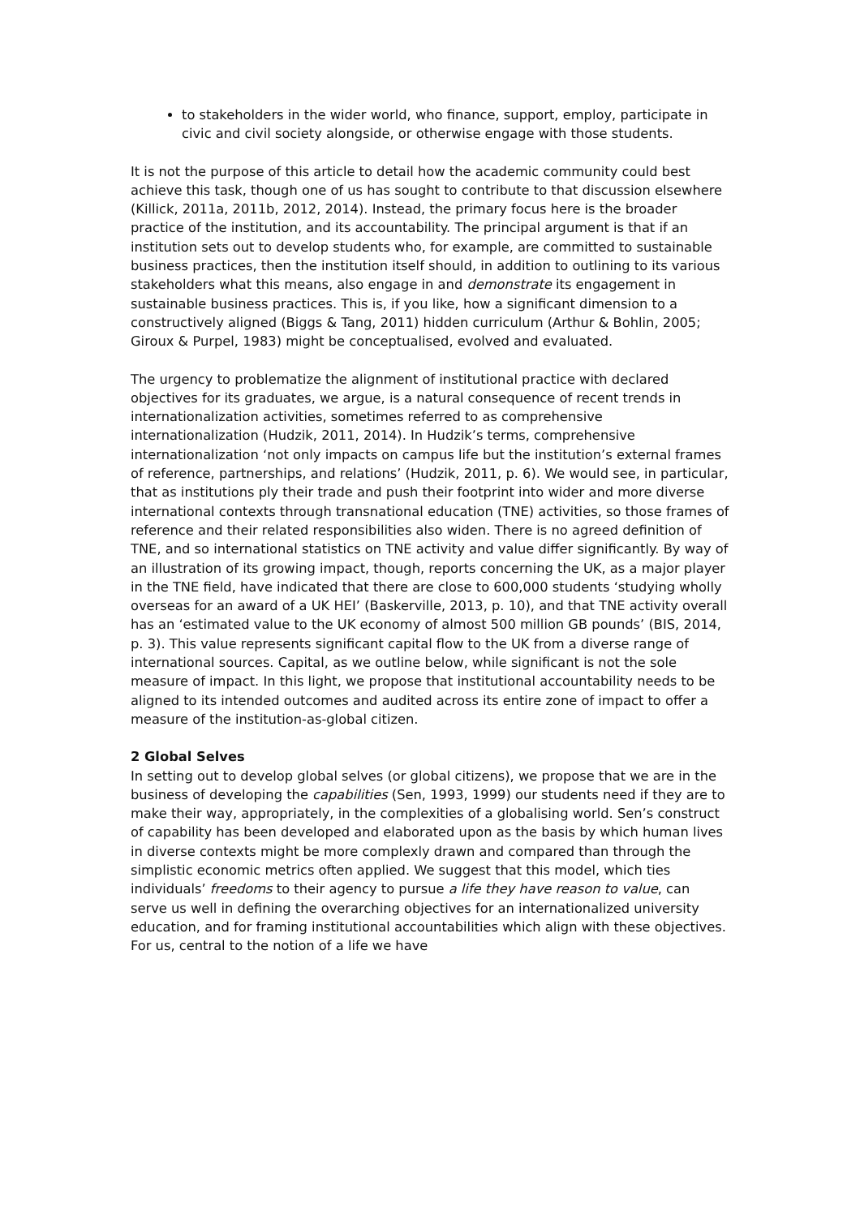to stakeholders in the wider world, who finance, support, employ, participate in civic and civil society alongside, or otherwise engage with those students.
It is not the purpose of this article to detail how the academic community could best achieve this task, though one of us has sought to contribute to that discussion elsewhere (Killick, 2011a, 2011b, 2012, 2014). Instead, the primary focus here is the broader practice of the institution, and its accountability. The principal argument is that if an institution sets out to develop students who, for example, are committed to sustainable business practices, then the institution itself should, in addition to outlining to its various stakeholders what this means, also engage in and demonstrate its engagement in sustainable business practices. This is, if you like, how a significant dimension to a constructively aligned (Biggs & Tang, 2011) hidden curriculum (Arthur & Bohlin, 2005; Giroux & Purpel, 1983) might be conceptualised, evolved and evaluated.
The urgency to problematize the alignment of institutional practice with declared objectives for its graduates, we argue, is a natural consequence of recent trends in internationalization activities, sometimes referred to as comprehensive internationalization (Hudzik, 2011, 2014). In Hudzik’s terms, comprehensive internationalization ‘not only impacts on campus life but the institution’s external frames of reference, partnerships, and relations’ (Hudzik, 2011, p. 6). We would see, in particular, that as institutions ply their trade and push their footprint into wider and more diverse international contexts through transnational education (TNE) activities, so those frames of reference and their related responsibilities also widen. There is no agreed definition of TNE, and so international statistics on TNE activity and value differ significantly. By way of an illustration of its growing impact, though, reports concerning the UK, as a major player in the TNE field, have indicated that there are close to 600,000 students ‘studying wholly overseas for an award of a UK HEI’ (Baskerville, 2013, p. 10), and that TNE activity overall has an ‘estimated value to the UK economy of almost 500 million GB pounds’ (BIS, 2014, p. 3). This value represents significant capital flow to the UK from a diverse range of international sources. Capital, as we outline below, while significant is not the sole measure of impact. In this light, we propose that institutional accountability needs to be aligned to its intended outcomes and audited across its entire zone of impact to offer a measure of the institution-as-global citizen.
2 Global Selves
In setting out to develop global selves (or global citizens), we propose that we are in the business of developing the capabilities (Sen, 1993, 1999) our students need if they are to make their way, appropriately, in the complexities of a globalising world. Sen’s construct of capability has been developed and elaborated upon as the basis by which human lives in diverse contexts might be more complexly drawn and compared than through the simplistic economic metrics often applied. We suggest that this model, which ties individuals’ freedoms to their agency to pursue a life they have reason to value, can serve us well in defining the overarching objectives for an internationalized university education, and for framing institutional accountabilities which align with these objectives. For us, central to the notion of a life we have